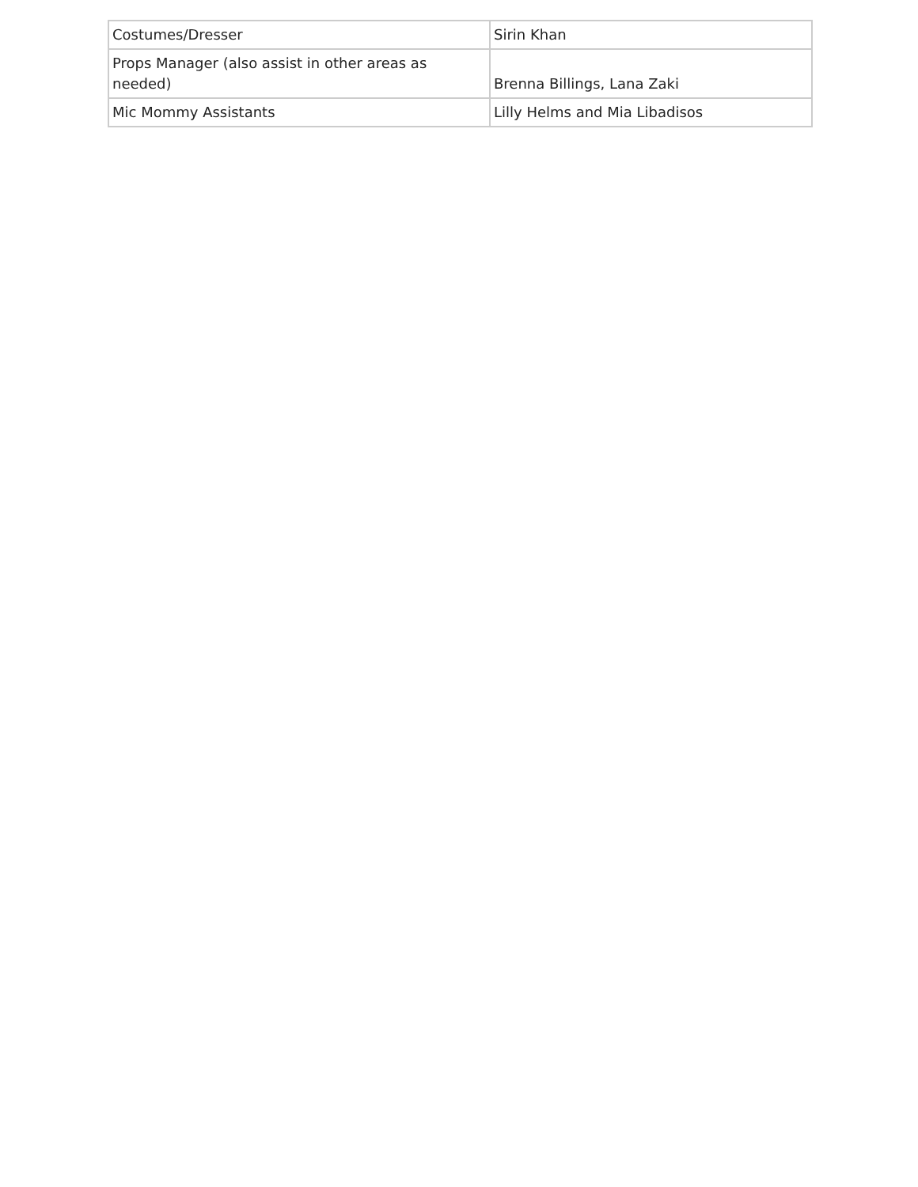| Costumes/Dresser | Sirin Khan |
| Props Manager (also assist in other areas as needed) | Brenna Billings, Lana Zaki |
| Mic Mommy Assistants | Lilly Helms and Mia Libadisos |